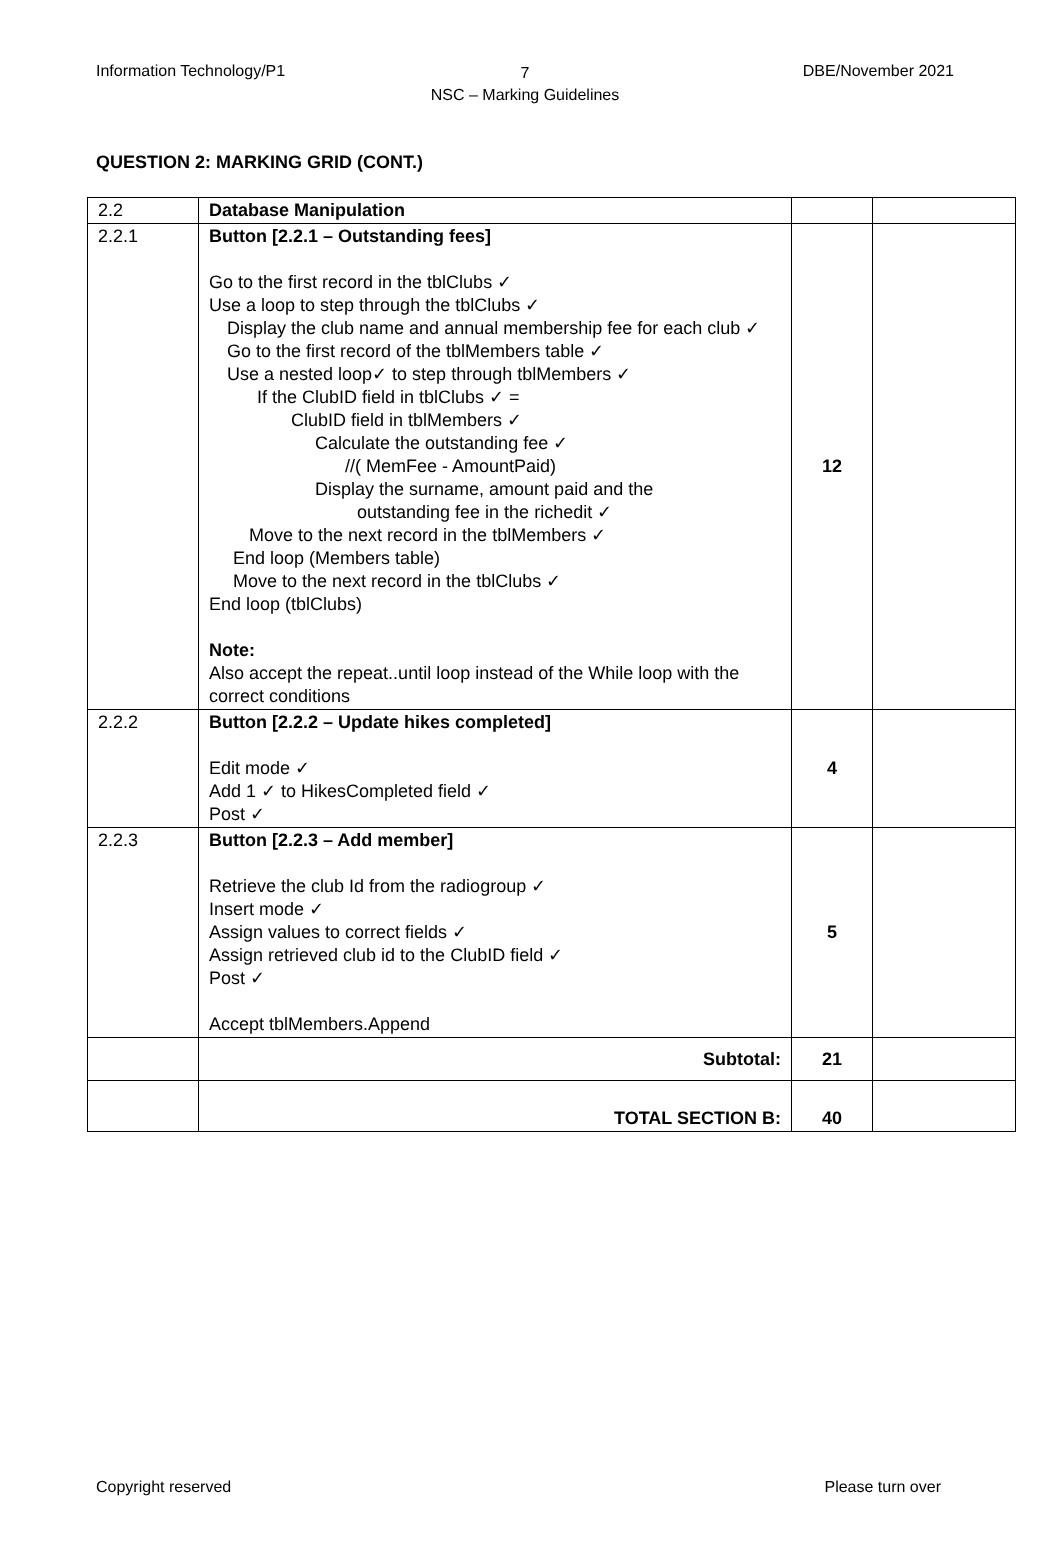Information Technology/P1
7
NSC – Marking Guidelines
DBE/November 2021
QUESTION 2: MARKING GRID (CONT.)
| 2.2 | Database Manipulation | | |
| 2.2.1 | Button [2.2.1 – Outstanding fees] Go to the first record in the tblClubs ✓ Use a loop to step through the tblClubs ✓ Display the club name and annual membership fee for each club ✓ Go to the first record of the tblMembers table ✓ Use a nested loop✓ to step through tblMembers ✓ If the ClubID field in tblClubs ✓ = ClubID field in tblMembers ✓ Calculate the outstanding fee ✓ //( MemFee - AmountPaid) Display the surname, amount paid and the outstanding fee in the richedit ✓ Move to the next record in the tblMembers ✓ End loop (Members table) Move to the next record in the tblClubs ✓ End loop (tblClubs) Note: Also accept the repeat..until loop instead of the While loop with the correct conditions | 12 | |
| 2.2.2 | Button [2.2.2 – Update hikes completed] Edit mode ✓ Add 1 ✓ to HikesCompleted field ✓ Post ✓ | 4 | |
| 2.2.3 | Button [2.2.3 – Add member] Retrieve the club Id from the radiogroup ✓ Insert mode ✓ Assign values to correct fields ✓ Assign retrieved club id to the ClubID field ✓ Post ✓ Accept tblMembers.Append | 5 | |
| | Subtotal: | 21 | |
| | TOTAL SECTION B: | 40 | |
Copyright reserved Please turn over